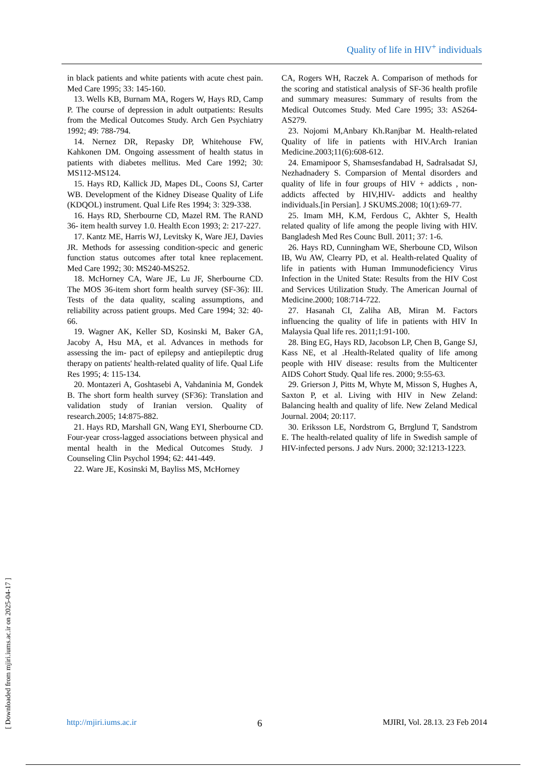Quality of life in HIV<sup>+</sup> individuals
in black patients and white patients with acute chest pain. Med Care 1995; 33: 145-160.
13. Wells KB, Burnam MA, Rogers W, Hays RD, Camp P. The course of depression in adult outpatients: Results from the Medical Outcomes Study. Arch Gen Psychiatry 1992; 49: 788-794.
14. Nernez DR, Repasky DP, Whitehouse FW, Kahkonen DM. Ongoing assessment of health status in patients with diabetes mellitus. Med Care 1992; 30: MS112-MS124.
15. Hays RD, Kallick JD, Mapes DL, Coons SJ, Carter WB. Development of the Kidney Disease Quality of Life (KDQOL) instrument. Qual Life Res 1994; 3: 329-338.
16. Hays RD, Sherbourne CD, Mazel RM. The RAND 36- item health survey 1.0. Health Econ 1993; 2: 217-227.
17. Kantz ME, Harris WJ, Levitsky K, Ware JEJ, Davies JR. Methods for assessing condition-specic and generic function status outcomes after total knee replacement. Med Care 1992; 30: MS240-MS252.
18. McHorney CA, Ware JE, Lu JF, Sherbourne CD. The MOS 36-item short form health survey (SF-36): III. Tests of the data quality, scaling assumptions, and reliability across patient groups. Med Care 1994; 32: 40-66.
19. Wagner AK, Keller SD, Kosinski M, Baker GA, Jacoby A, Hsu MA, et al. Advances in methods for assessing the im- pact of epilepsy and antiepileptic drug therapy on patients' health-related quality of life. Qual Life Res 1995; 4: 115-134.
20. Montazeri A, Goshtasebi A, Vahdaninia M, Gondek B. The short form health survey (SF36): Translation and validation study of Iranian version. Quality of research.2005; 14:875-882.
21. Hays RD, Marshall GN, Wang EYI, Sherbourne CD. Four-year cross-lagged associations between physical and mental health in the Medical Outcomes Study. J Counseling Clin Psychol 1994; 62: 441-449.
22. Ware JE, Kosinski M, Bayliss MS, McHorney
CA, Rogers WH, Raczek A. Comparison of methods for the scoring and statistical analysis of SF-36 health profile and summary measures: Summary of results from the Medical Outcomes Study. Med Care 1995; 33: AS264-AS279.
23. Nojomi M,Anbary Kh.Ranjbar M. Health-related Quality of life in patients with HIV.Arch Iranian Medicine.2003;11(6):608-612.
24. Emamipoor S, Shamsesfandabad H, Sadralsadat SJ, Nezhadnadery S. Comparsion of Mental disorders and quality of life in four groups of HIV + addicts , non-addicts affected by HIV,HIV- addicts and healthy individuals.[in Persian]. J SKUMS.2008; 10(1):69-77.
25. Imam MH, K.M, Ferdous C, Akhter S, Health related quality of life among the people living with HIV. Bangladesh Med Res Counc Bull. 2011; 37: 1-6.
26. Hays RD, Cunningham WE, Sherboune CD, Wilson IB, Wu AW, Clearry PD, et al. Health-related Quality of life in patients with Human Immunodeficiency Virus Infection in the United State: Results from the HIV Cost and Services Utilization Study. The American Journal of Medicine.2000; 108:714-722.
27. Hasanah CI, Zaliha AB, Miran M. Factors influencing the quality of life in patients with HIV In Malaysia Qual life res. 2011;1:91-100.
28. Bing EG, Hays RD, Jacobson LP, Chen B, Gange SJ, Kass NE, et al .Health-Related quality of life among people with HIV disease: results from the Multicenter AIDS Cohort Study. Qual life res. 2000; 9:55-63.
29. Grierson J, Pitts M, Whyte M, Misson S, Hughes A, Saxton P, et al. Living with HIV in New Zeland: Balancing health and quality of life. New Zeland Medical Journal. 2004; 20:117.
30. Eriksson LE, Nordstrom G, Brrglund T, Sandstrom E. The health-related quality of life in Swedish sample of HIV-infected persons. J adv Nurs. 2000; 32:1213-1223.
http://mjiri.iums.ac.ir 6 MJIRI, Vol. 28.13. 23 Feb 2014
[ Downloaded from mjiri.iums.ac.ir on 2025-04-17 ]